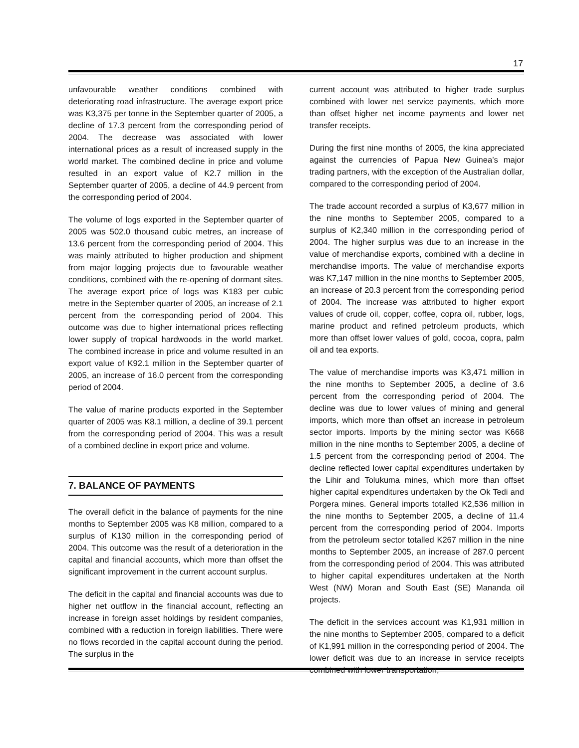17
unfavourable weather conditions combined with deteriorating road infrastructure. The average export price was K3,375 per tonne in the September quarter of 2005, a decline of 17.3 percent from the corresponding period of 2004. The decrease was associated with lower international prices as a result of increased supply in the world market. The combined decline in price and volume resulted in an export value of K2.7 million in the September quarter of 2005, a decline of 44.9 percent from the corresponding period of 2004.
The volume of logs exported in the September quarter of 2005 was 502.0 thousand cubic metres, an increase of 13.6 percent from the corresponding period of 2004. This was mainly attributed to higher production and shipment from major logging projects due to favourable weather conditions, combined with the re-opening of dormant sites. The average export price of logs was K183 per cubic metre in the September quarter of 2005, an increase of 2.1 percent from the corresponding period of 2004. This outcome was due to higher international prices reflecting lower supply of tropical hardwoods in the world market. The combined increase in price and volume resulted in an export value of K92.1 million in the September quarter of 2005, an increase of 16.0 percent from the corresponding period of 2004.
The value of marine products exported in the September quarter of 2005 was K8.1 million, a decline of 39.1 percent from the corresponding period of 2004. This was a result of a combined decline in export price and volume.
7. BALANCE OF PAYMENTS
The overall deficit in the balance of payments for the nine months to September 2005 was K8 million, compared to a surplus of K130 million in the corresponding period of 2004. This outcome was the result of a deterioration in the capital and financial accounts, which more than offset the significant improvement in the current account surplus.
The deficit in the capital and financial accounts was due to higher net outflow in the financial account, reflecting an increase in foreign asset holdings by resident companies, combined with a reduction in foreign liabilities. There were no flows recorded in the capital account during the period. The surplus in the
current account was attributed to higher trade surplus combined with lower net service payments, which more than offset higher net income payments and lower net transfer receipts.
During the first nine months of 2005, the kina appreciated against the currencies of Papua New Guinea’s major trading partners, with the exception of the Australian dollar, compared to the corresponding period of 2004.
The trade account recorded a surplus of K3,677 million in the nine months to September 2005, compared to a surplus of K2,340 million in the corresponding period of 2004. The higher surplus was due to an increase in the value of merchandise exports, combined with a decline in merchandise imports. The value of merchandise exports was K7,147 million in the nine months to September 2005, an increase of 20.3 percent from the corresponding period of 2004. The increase was attributed to higher export values of crude oil, copper, coffee, copra oil, rubber, logs, marine product and refined petroleum products, which more than offset lower values of gold, cocoa, copra, palm oil and tea exports.
The value of merchandise imports was K3,471 million in the nine months to September 2005, a decline of 3.6 percent from the corresponding period of 2004. The decline was due to lower values of mining and general imports, which more than offset an increase in petroleum sector imports. Imports by the mining sector was K668 million in the nine months to September 2005, a decline of 1.5 percent from the corresponding period of 2004. The decline reflected lower capital expenditures undertaken by the Lihir and Tolukuma mines, which more than offset higher capital expenditures undertaken by the Ok Tedi and Porgera mines. General imports totalled K2,536 million in the nine months to September 2005, a decline of 11.4 percent from the corresponding period of 2004. Imports from the petroleum sector totalled K267 million in the nine months to September 2005, an increase of 287.0 percent from the corresponding period of 2004. This was attributed to higher capital expenditures undertaken at the North West (NW) Moran and South East (SE) Mananda oil projects.
The deficit in the services account was K1,931 million in the nine months to September 2005, compared to a deficit of K1,991 million in the corresponding period of 2004. The lower deficit was due to an increase in service receipts combined with lower transportation,